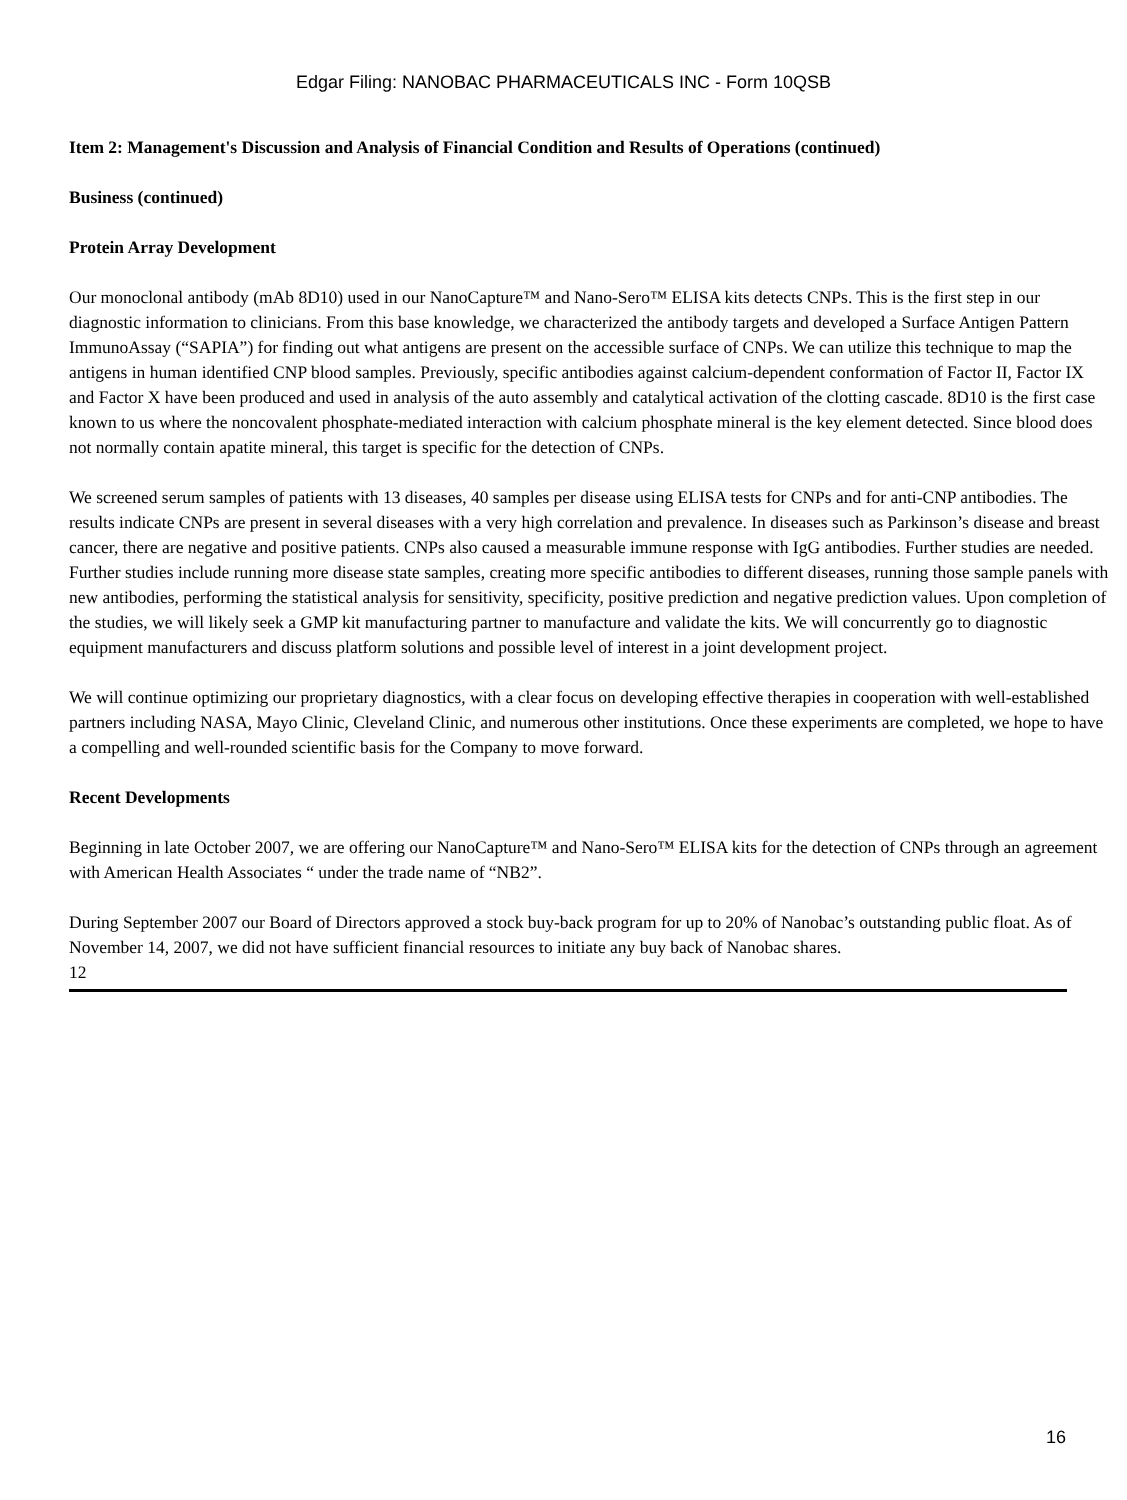Edgar Filing: NANOBAC PHARMACEUTICALS INC - Form 10QSB
Item 2: Management's Discussion and Analysis of Financial Condition and Results of Operations (continued)
Business (continued)
Protein Array Development
Our monoclonal antibody (mAb 8D10) used in our NanoCapture™ and Nano-Sero™ ELISA kits detects CNPs. This is the first step in our diagnostic information to clinicians. From this base knowledge, we characterized the antibody targets and developed a Surface Antigen Pattern ImmunoAssay (“SAPIA”) for finding out what antigens are present on the accessible surface of CNPs. We can utilize this technique to map the antigens in human identified CNP blood samples. Previously, specific antibodies against calcium-dependent conformation of Factor II, Factor IX and Factor X have been produced and used in analysis of the auto assembly and catalytical activation of the clotting cascade. 8D10 is the first case known to us where the noncovalent phosphate-mediated interaction with calcium phosphate mineral is the key element detected. Since blood does not normally contain apatite mineral, this target is specific for the detection of CNPs.
We screened serum samples of patients with 13 diseases, 40 samples per disease using ELISA tests for CNPs and for anti-CNP antibodies. The results indicate CNPs are present in several diseases with a very high correlation and prevalence. In diseases such as Parkinson’s disease and breast cancer, there are negative and positive patients. CNPs also caused a measurable immune response with IgG antibodies. Further studies are needed. Further studies include running more disease state samples, creating more specific antibodies to different diseases, running those sample panels with new antibodies, performing the statistical analysis for sensitivity, specificity, positive prediction and negative prediction values. Upon completion of the studies, we will likely seek a GMP kit manufacturing partner to manufacture and validate the kits. We will concurrently go to diagnostic equipment manufacturers and discuss platform solutions and possible level of interest in a joint development project.
We will continue optimizing our proprietary diagnostics, with a clear focus on developing effective therapies in cooperation with well-established partners including NASA, Mayo Clinic, Cleveland Clinic, and numerous other institutions. Once these experiments are completed, we hope to have a compelling and well-rounded scientific basis for the Company to move forward.
Recent Developments
Beginning in late October 2007, we are offering our NanoCapture™ and Nano-Sero™ ELISA kits for the detection of CNPs through an agreement with American Health Associates “ under the trade name of “NB2”.
During September 2007 our Board of Directors approved a stock buy-back program for up to 20% of Nanobac’s outstanding public float. As of November 14, 2007, we did not have sufficient financial resources to initiate any buy back of Nanobac shares.
12
16